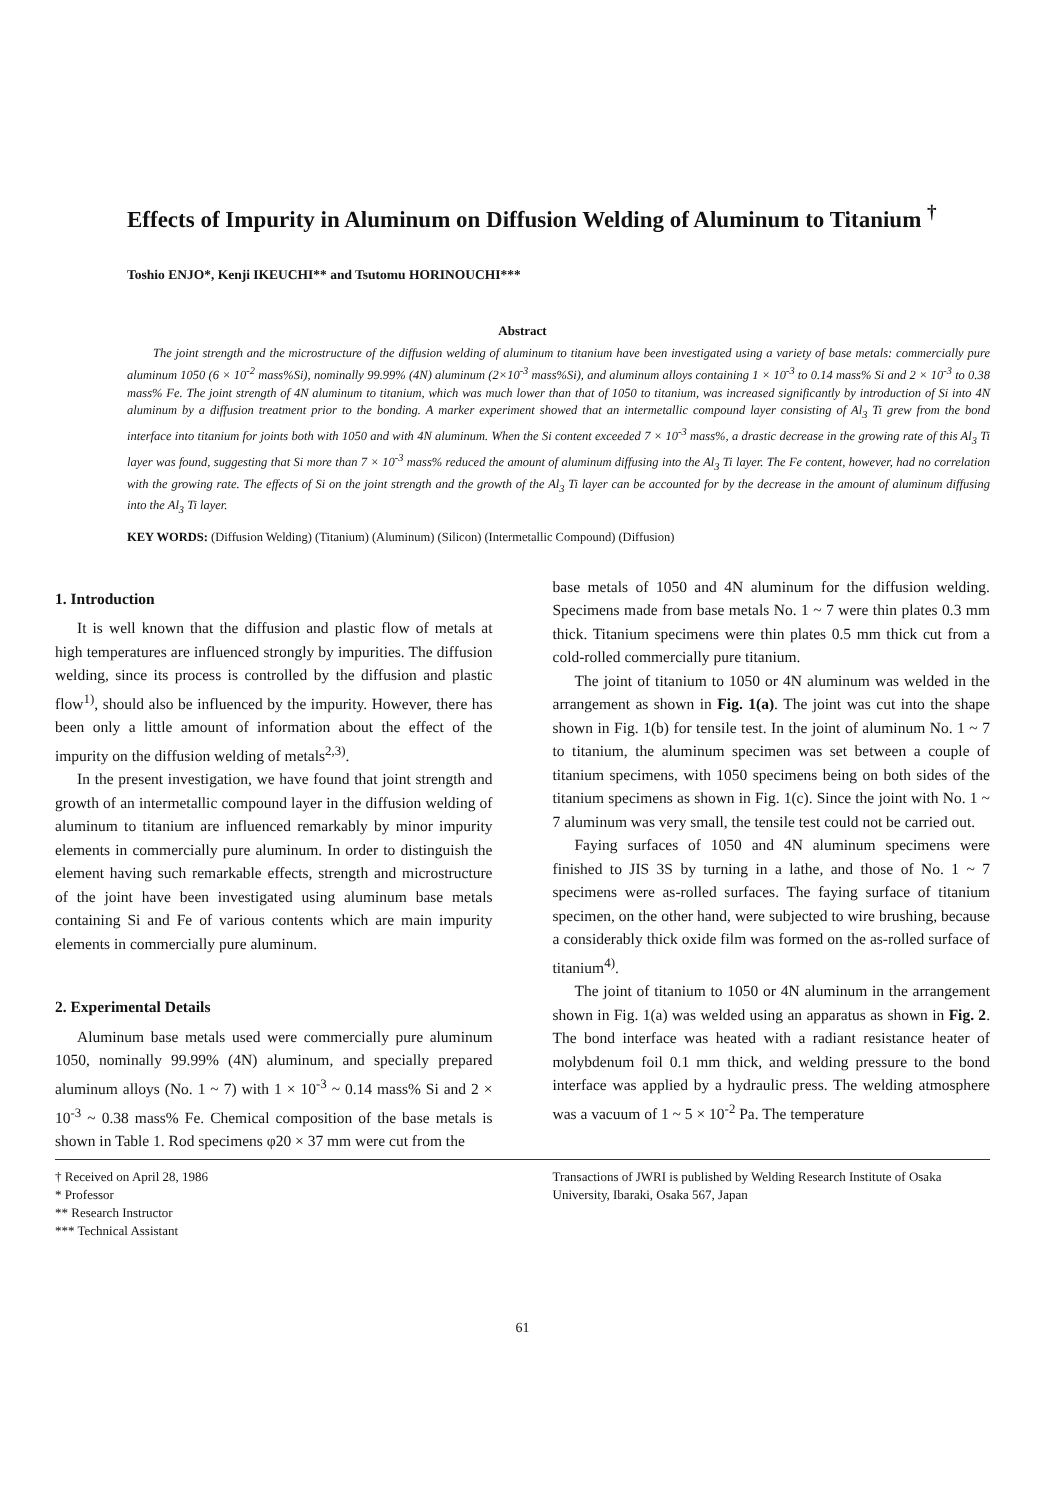Effects of Impurity in Aluminum on Diffusion Welding of Aluminum to Titanium <sup>†</sup>
Toshio ENJO*, Kenji IKEUCHI** and Tsutomu HORINOUCHI***
Abstract
The joint strength and the microstructure of the diffusion welding of aluminum to titanium have been investigated using a variety of base metals: commercially pure aluminum 1050 (6 × 10<sup>-2</sup> mass%Si), nominally 99.99% (4N) aluminum (2×10<sup>-3</sup> mass%Si), and aluminum alloys containing 1 × 10<sup>-3</sup> to 0.14 mass% Si and 2 × 10<sup>-3</sup> to 0.38 mass% Fe. The joint strength of 4N aluminum to titanium, which was much lower than that of 1050 to titanium, was increased significantly by introduction of Si into 4N aluminum by a diffusion treatment prior to the bonding. A marker experiment showed that an intermetallic compound layer consisting of Al<sub>3</sub> Ti grew from the bond interface into titanium for joints both with 1050 and with 4N aluminum. When the Si content exceeded 7 × 10<sup>-3</sup> mass%, a drastic decrease in the growing rate of this Al<sub>3</sub> Ti layer was found, suggesting that Si more than 7 × 10<sup>-3</sup> mass% reduced the amount of aluminum diffusing into the Al<sub>3</sub> Ti layer. The Fe content, however, had no correlation with the growing rate. The effects of Si on the joint strength and the growth of the Al<sub>3</sub> Ti layer can be accounted for by the decrease in the amount of aluminum diffusing into the Al<sub>3</sub> Ti layer.
KEY WORDS: (Diffusion Welding) (Titanium) (Aluminum) (Silicon) (Intermetallic Compound) (Diffusion)
1. Introduction
It is well known that the diffusion and plastic flow of metals at high temperatures are influenced strongly by impurities. The diffusion welding, since its process is controlled by the diffusion and plastic flow<sup>1)</sup>, should also be influenced by the impurity. However, there has been only a little amount of information about the effect of the impurity on the diffusion welding of metals<sup>2,3)</sup>.
In the present investigation, we have found that joint strength and growth of an intermetallic compound layer in the diffusion welding of aluminum to titanium are influenced remarkably by minor impurity elements in commercially pure aluminum. In order to distinguish the element having such remarkable effects, strength and microstructure of the joint have been investigated using aluminum base metals containing Si and Fe of various contents which are main impurity elements in commercially pure aluminum.
2. Experimental Details
Aluminum base metals used were commercially pure aluminum 1050, nominally 99.99% (4N) aluminum, and specially prepared aluminum alloys (No. 1 ~ 7) with 1 × 10<sup>-3</sup> ~ 0.14 mass% Si and 2 × 10<sup>-3</sup> ~ 0.38 mass% Fe. Chemical composition of the base metals is shown in Table 1. Rod specimens φ20 × 37 mm were cut from the
base metals of 1050 and 4N aluminum for the diffusion welding. Specimens made from base metals No. 1 ~ 7 were thin plates 0.3 mm thick. Titanium specimens were thin plates 0.5 mm thick cut from a cold-rolled commercially pure titanium.
The joint of titanium to 1050 or 4N aluminum was welded in the arrangement as shown in Fig. 1(a). The joint was cut into the shape shown in Fig. 1(b) for tensile test. In the joint of aluminum No. 1 ~ 7 to titanium, the aluminum specimen was set between a couple of titanium specimens, with 1050 specimens being on both sides of the titanium specimens as shown in Fig. 1(c). Since the joint with No. 1 ~ 7 aluminum was very small, the tensile test could not be carried out.
Faying surfaces of 1050 and 4N aluminum specimens were finished to JIS 3S by turning in a lathe, and those of No. 1 ~ 7 specimens were as-rolled surfaces. The faying surface of titanium specimen, on the other hand, were subjected to wire brushing, because a considerably thick oxide film was formed on the as-rolled surface of titanium<sup>4)</sup>.
The joint of titanium to 1050 or 4N aluminum in the arrangement shown in Fig. 1(a) was welded using an apparatus as shown in Fig. 2. The bond interface was heated with a radiant resistance heater of molybdenum foil 0.1 mm thick, and welding pressure to the bond interface was applied by a hydraulic press. The welding atmosphere was a vacuum of 1 ~ 5 × 10<sup>-2</sup> Pa. The temperature
† Received on April 28, 1986
* Professor
** Research Instructor
*** Technical Assistant
Transactions of JWRI is published by Welding Research Institute of Osaka University, Ibaraki, Osaka 567, Japan
61